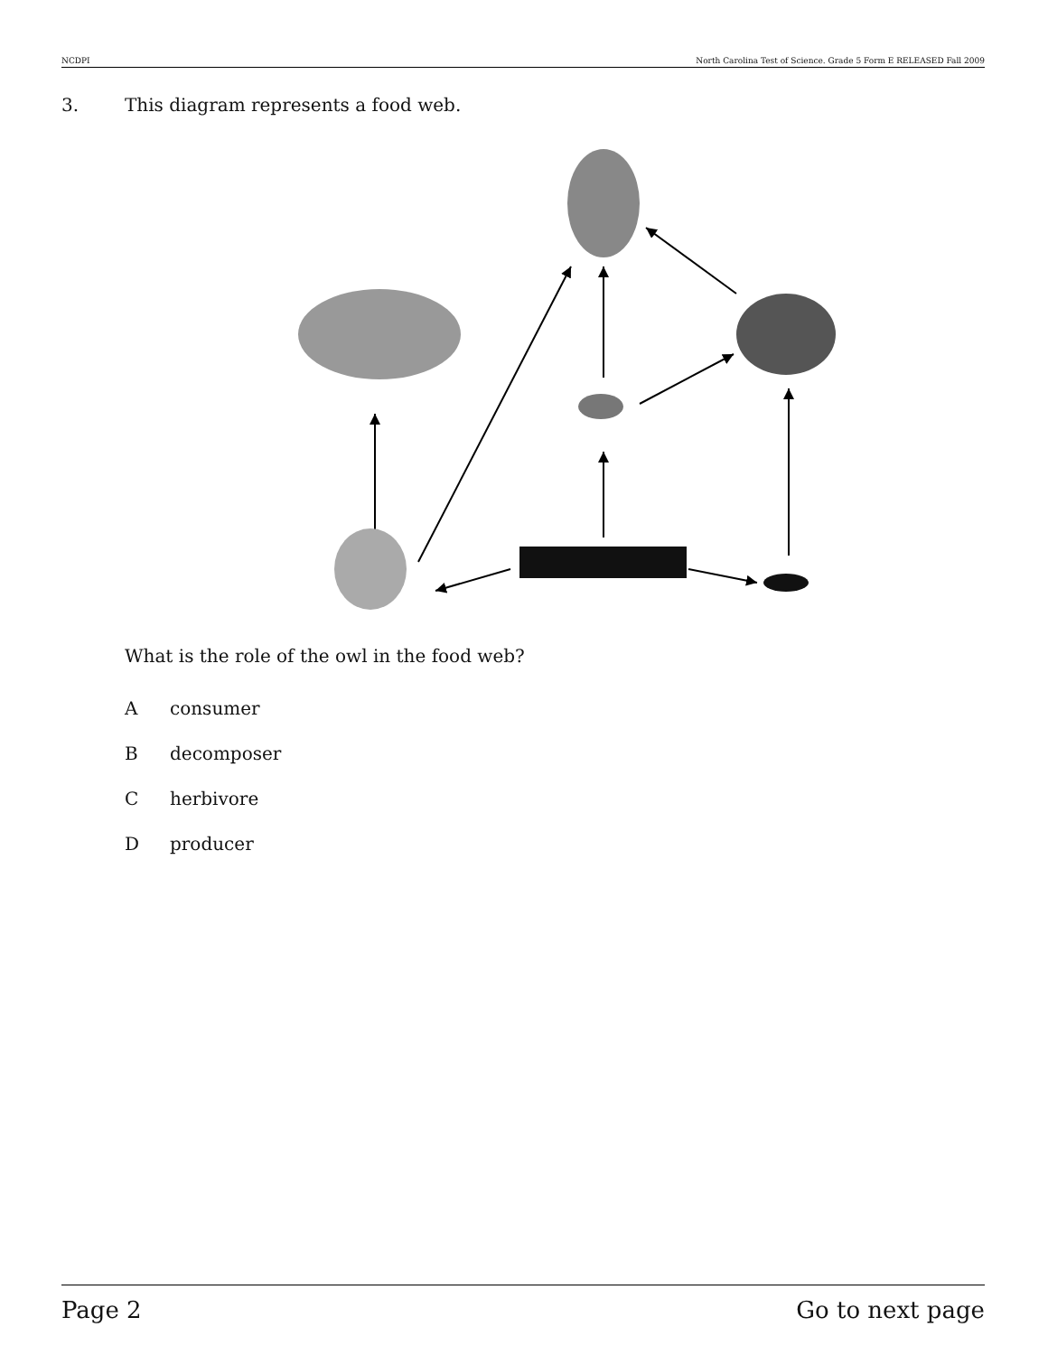NCDPI North Carolina Test of Science. Grade 5 Form E RELEASED Fall 2009
3. This diagram represents a food web.
What is the role of the owl in the food web?
Aconsumer
Bdecomposer
Cherbivore
Dproducer
Page 2 Go to next page